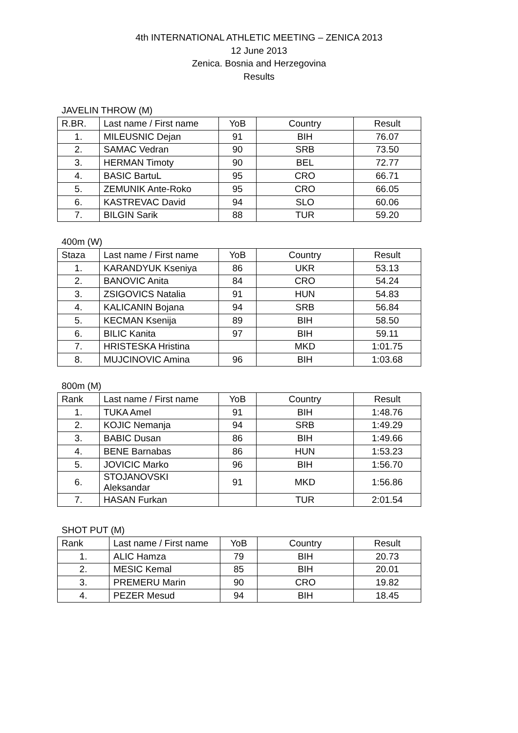4th INTERNATIONAL ATHLETIC MEETING – ZENICA 2013
12 June 2013
Zenica. Bosnia and Herzegovina
Results
JAVELIN THROW (M)
| R.BR. | Last name / First name | YoB | Country | Result |
| 1. | MILEUSNIC Dejan | 91 | BIH | 76.07 |
| 2. | SAMAC Vedran | 90 | SRB | 73.50 |
| 3. | HERMAN Timoty | 90 | BEL | 72.77 |
| 4. | BASIC BartuL | 95 | CRO | 66.71 |
| 5. | ZEMUNIK Ante-Roko | 95 | CRO | 66.05 |
| 6. | KASTREVAC David | 94 | SLO | 60.06 |
| 7. | BILGIN Sarik | 88 | TUR | 59.20 |
400m (W)
| Staza | Last name / First name | YoB | Country | Result |
| 1. | KARANDYUK Kseniya | 86 | UKR | 53.13 |
| 2. | BANOVIC Anita | 84 | CRO | 54.24 |
| 3. | ZSIGOVICS Natalia | 91 | HUN | 54.83 |
| 4. | KALICANIN Bojana | 94 | SRB | 56.84 |
| 5. | KECMAN Ksenija | 89 | BIH | 58.50 |
| 6. | BILIC Kanita | 97 | BIH | 59.11 |
| 7. | HRISTESKA Hristina | | MKD | 1:01.75 |
| 8. | MUJCINOVIC Amina | 96 | BIH | 1:03.68 |
800m (M)
| Rank | Last name / First name | YoB | Country | Result |
| 1. | TUKA Amel | 91 | BIH | 1:48.76 |
| 2. | KOJIC Nemanja | 94 | SRB | 1:49.29 |
| 3. | BABIC Dusan | 86 | BIH | 1:49.66 |
| 4. | BENE Barnabas | 86 | HUN | 1:53.23 |
| 5. | JOVICIC Marko | 96 | BIH | 1:56.70 |
| 6. | STOJANOVSKI Aleksandar | 91 | MKD | 1:56.86 |
| 7. | HASAN Furkan | | TUR | 2:01.54 |
SHOT PUT (M)
| Rank | Last name / First name | YoB | Country | Result |
| 1. | ALIC Hamza | 79 | BIH | 20.73 |
| 2. | MESIC Kemal | 85 | BIH | 20.01 |
| 3. | PREMERU Marin | 90 | CRO | 19.82 |
| 4. | PEZER Mesud | 94 | BIH | 18.45 |